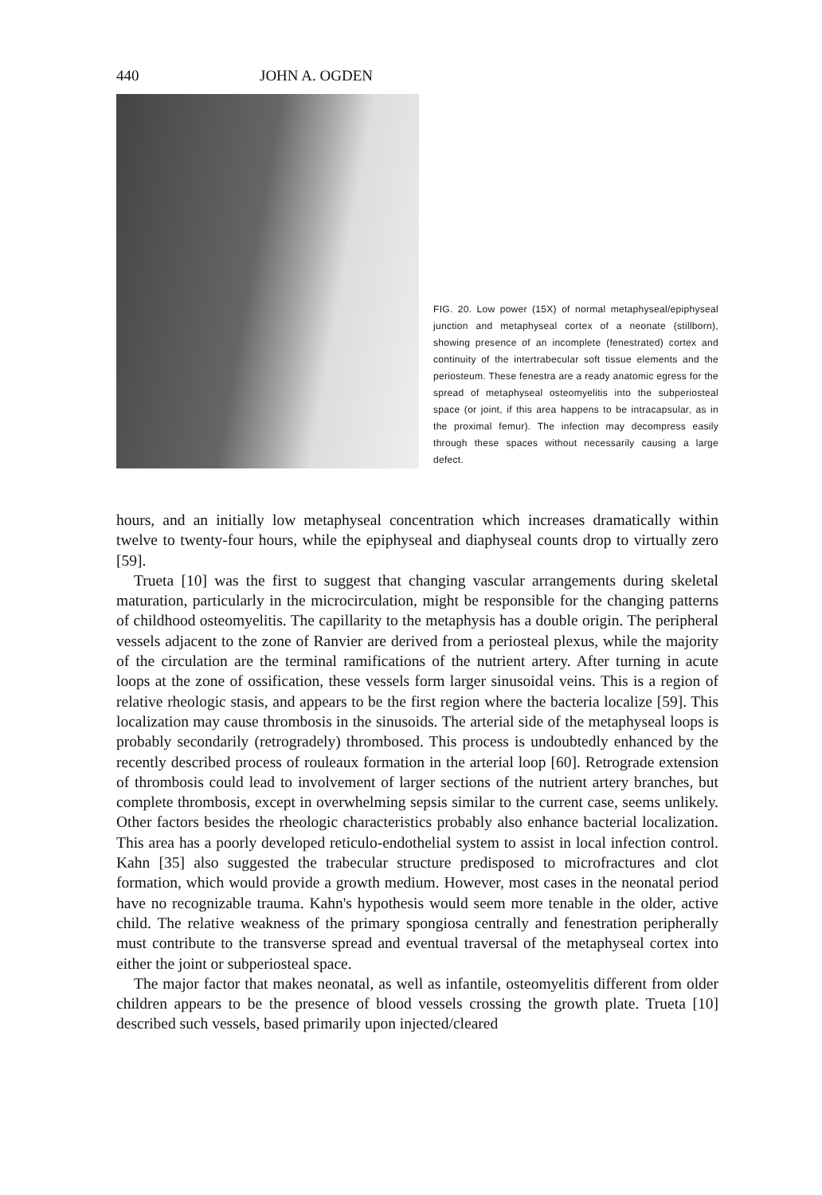440 JOHN A. OGDEN
FIG. 20. Low power (15X) of normal metaphyseal/epiphyseal junction and metaphyseal cortex of a neonate (stillborn), showing presence of an incomplete (fenestrated) cortex and continuity of the intertrabecular soft tissue elements and the periosteum. These fenestra are a ready anatomic egress for the spread of metaphyseal osteomyelitis into the subperiosteal space (or joint, if this area happens to be intracapsular, as in the proximal femur). The infection may decompress easily through these spaces without necessarily causing a large defect.
hours, and an initially low metaphyseal concentration which increases dramatically within twelve to twenty-four hours, while the epiphyseal and diaphyseal counts drop to virtually zero [59].
Trueta [10] was the first to suggest that changing vascular arrangements during skeletal maturation, particularly in the microcirculation, might be responsible for the changing patterns of childhood osteomyelitis. The capillarity to the metaphysis has a double origin. The peripheral vessels adjacent to the zone of Ranvier are derived from a periosteal plexus, while the majority of the circulation are the terminal ramifications of the nutrient artery. After turning in acute loops at the zone of ossification, these vessels form larger sinusoidal veins. This is a region of relative rheologic stasis, and appears to be the first region where the bacteria localize [59]. This localization may cause thrombosis in the sinusoids. The arterial side of the metaphyseal loops is probably secondarily (retrogradely) thrombosed. This process is undoubtedly enhanced by the recently described process of rouleaux formation in the arterial loop [60]. Retrograde extension of thrombosis could lead to involvement of larger sections of the nutrient artery branches, but complete thrombosis, except in overwhelming sepsis similar to the current case, seems unlikely. Other factors besides the rheologic characteristics probably also enhance bacterial localization. This area has a poorly developed reticulo-endothelial system to assist in local infection control. Kahn [35] also suggested the trabecular structure predisposed to microfractures and clot formation, which would provide a growth medium. However, most cases in the neonatal period have no recognizable trauma. Kahn's hypothesis would seem more tenable in the older, active child. The relative weakness of the primary spongiosa centrally and fenestration peripherally must contribute to the transverse spread and eventual traversal of the metaphyseal cortex into either the joint or subperiosteal space.
The major factor that makes neonatal, as well as infantile, osteomyelitis different from older children appears to be the presence of blood vessels crossing the growth plate. Trueta [10] described such vessels, based primarily upon injected/cleared